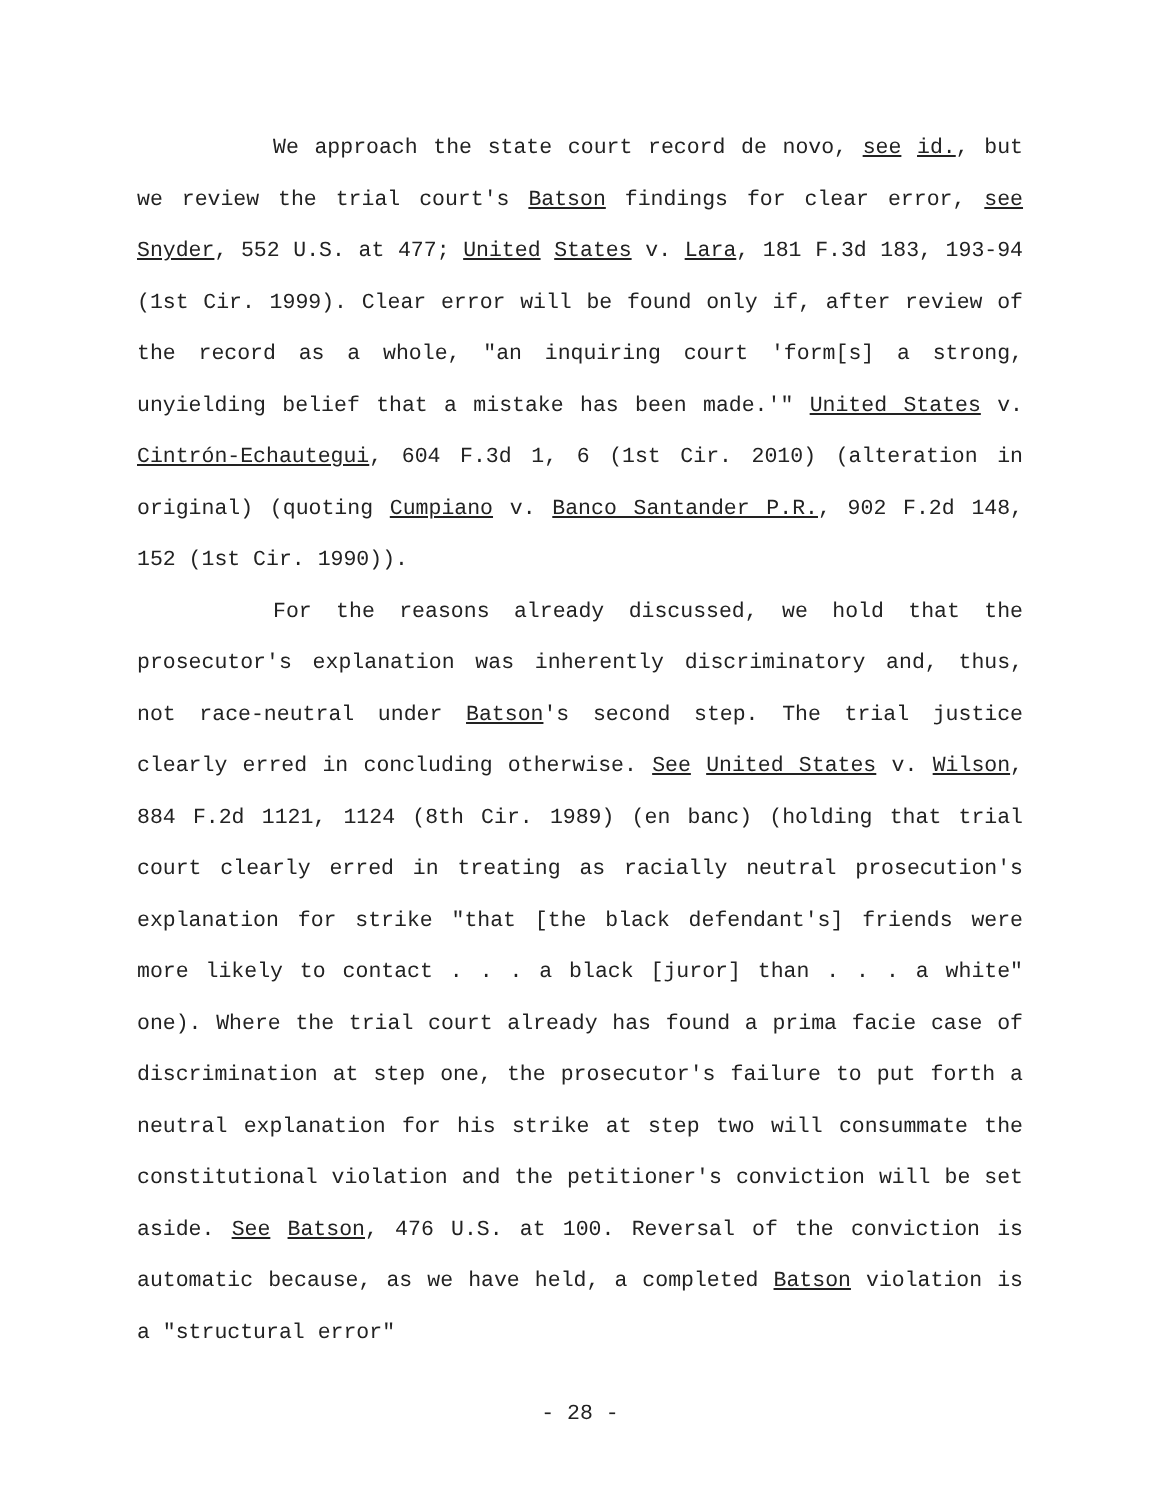We approach the state court record de novo, see id., but we review the trial court's Batson findings for clear error, see Snyder, 552 U.S. at 477; United States v. Lara, 181 F.3d 183, 193-94 (1st Cir. 1999). Clear error will be found only if, after review of the record as a whole, "an inquiring court 'form[s] a strong, unyielding belief that a mistake has been made.'" United States v. Cintrón-Echautegui, 604 F.3d 1, 6 (1st Cir. 2010) (alteration in original) (quoting Cumpiano v. Banco Santander P.R., 902 F.2d 148, 152 (1st Cir. 1990)).
For the reasons already discussed, we hold that the prosecutor's explanation was inherently discriminatory and, thus, not race-neutral under Batson's second step. The trial justice clearly erred in concluding otherwise. See United States v. Wilson, 884 F.2d 1121, 1124 (8th Cir. 1989) (en banc) (holding that trial court clearly erred in treating as racially neutral prosecution's explanation for strike "that [the black defendant's] friends were more likely to contact . . . a black [juror] than . . . a white" one). Where the trial court already has found a prima facie case of discrimination at step one, the prosecutor's failure to put forth a neutral explanation for his strike at step two will consummate the constitutional violation and the petitioner's conviction will be set aside. See Batson, 476 U.S. at 100. Reversal of the conviction is automatic because, as we have held, a completed Batson violation is a "structural error"
- 28 -